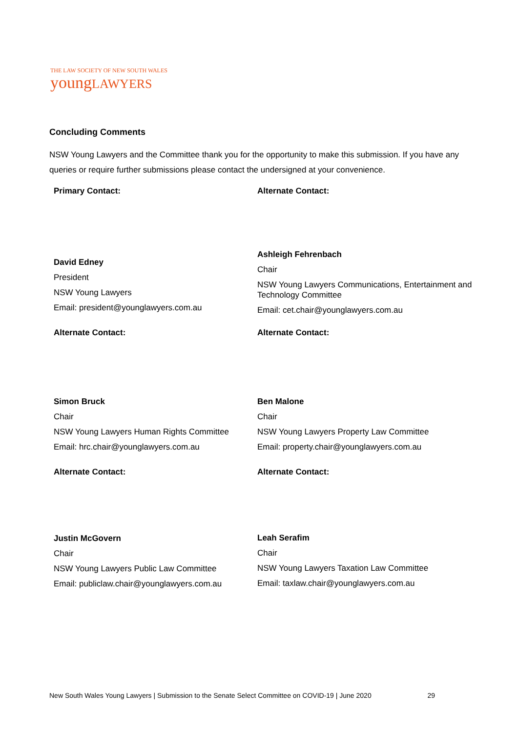THE LAW SOCIETY OF NEW SOUTH WALES
youngLAWYERS
Concluding Comments
NSW Young Lawyers and the Committee thank you for the opportunity to make this submission. If you have any queries or require further submissions please contact the undersigned at your convenience.
Primary Contact:
David Edney
President
NSW Young Lawyers
Email: president@younglawyers.com.au
Alternate Contact:
Ashleigh Fehrenbach
Chair
NSW Young Lawyers Communications, Entertainment and Technology Committee
Email: cet.chair@younglawyers.com.au
Alternate Contact:
Simon Bruck
Chair
NSW Young Lawyers Human Rights Committee
Email: hrc.chair@younglawyers.com.au
Alternate Contact:
Ben Malone
Chair
NSW Young Lawyers Property Law Committee
Email: property.chair@younglawyers.com.au
Alternate Contact:
Justin McGovern
Chair
NSW Young Lawyers Public Law Committee
Email: publiclaw.chair@younglawyers.com.au
Alternate Contact:
Leah Serafim
Chair
NSW Young Lawyers Taxation Law Committee
Email: taxlaw.chair@younglawyers.com.au
New South Wales Young Lawyers | Submission to the Senate Select Committee on COVID-19 | June 2020 29